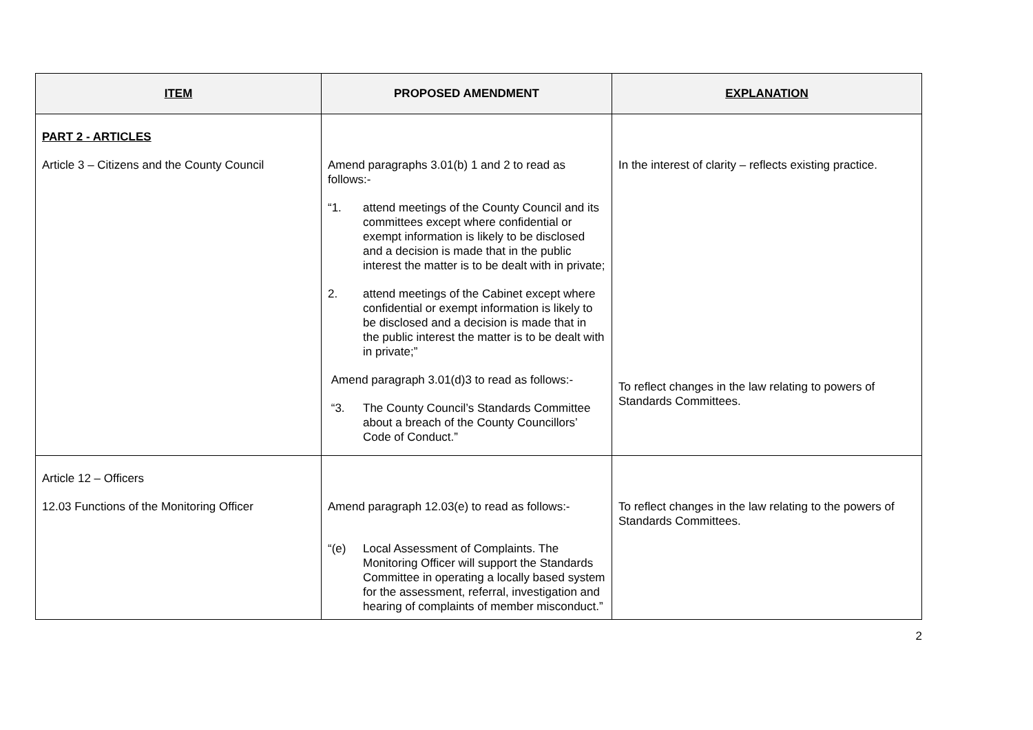| ITEM | PROPOSED AMENDMENT | EXPLANATION |
| --- | --- | --- |
| PART 2 - ARTICLES Article 3 – Citizens and the County Council | Amend paragraphs 3.01(b) 1 and 2 to read as follows:- “1. attend meetings of the County Council and its committees except where confidential or exempt information is likely to be disclosed and a decision is made that in the public interest the matter is to be dealt with in private; 2. attend meetings of the Cabinet except where confidential or exempt information is likely to be disclosed and a decision is made that in the public interest the matter is to be dealt with in private;” Amend paragraph 3.01(d)3 to read as follows:- “3. The County Council’s Standards Committee about a breach of the County Councillors’ Code of Conduct.” | In the interest of clarity – reflects existing practice. To reflect changes in the law relating to powers of Standards Committees. |
| Article 12 – Officers 12.03 Functions of the Monitoring Officer | Amend paragraph 12.03(e) to read as follows:- “(e) Local Assessment of Complaints. The Monitoring Officer will support the Standards Committee in operating a locally based system for the assessment, referral, investigation and hearing of complaints of member misconduct.” | To reflect changes in the law relating to the powers of Standards Committees. |
2